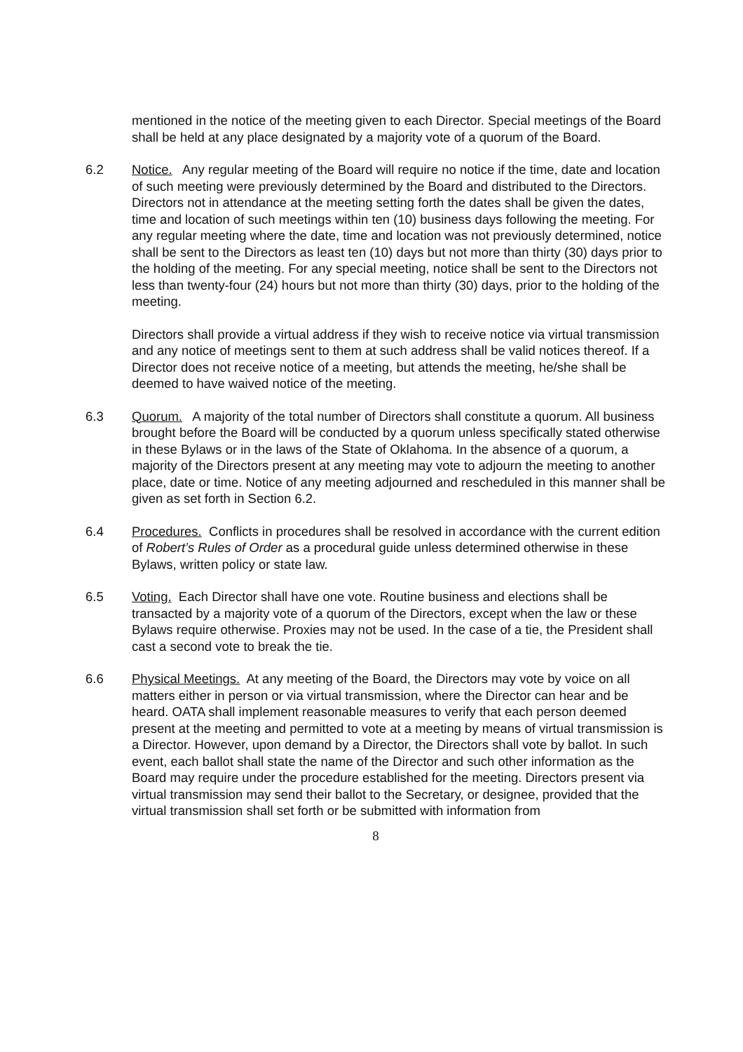mentioned in the notice of the meeting given to each Director. Special meetings of the Board shall be held at any place designated by a majority vote of a quorum of the Board.
6.2 Notice. Any regular meeting of the Board will require no notice if the time, date and location of such meeting were previously determined by the Board and distributed to the Directors. Directors not in attendance at the meeting setting forth the dates shall be given the dates, time and location of such meetings within ten (10) business days following the meeting. For any regular meeting where the date, time and location was not previously determined, notice shall be sent to the Directors as least ten (10) days but not more than thirty (30) days prior to the holding of the meeting. For any special meeting, notice shall be sent to the Directors not less than twenty-four (24) hours but not more than thirty (30) days, prior to the holding of the meeting.
Directors shall provide a virtual address if they wish to receive notice via virtual transmission and any notice of meetings sent to them at such address shall be valid notices thereof. If a Director does not receive notice of a meeting, but attends the meeting, he/she shall be deemed to have waived notice of the meeting.
6.3 Quorum. A majority of the total number of Directors shall constitute a quorum. All business brought before the Board will be conducted by a quorum unless specifically stated otherwise in these Bylaws or in the laws of the State of Oklahoma. In the absence of a quorum, a majority of the Directors present at any meeting may vote to adjourn the meeting to another place, date or time. Notice of any meeting adjourned and rescheduled in this manner shall be given as set forth in Section 6.2.
6.4 Procedures. Conflicts in procedures shall be resolved in accordance with the current edition of Robert’s Rules of Order as a procedural guide unless determined otherwise in these Bylaws, written policy or state law.
6.5 Voting. Each Director shall have one vote. Routine business and elections shall be transacted by a majority vote of a quorum of the Directors, except when the law or these Bylaws require otherwise. Proxies may not be used. In the case of a tie, the President shall cast a second vote to break the tie.
6.6 Physical Meetings. At any meeting of the Board, the Directors may vote by voice on all matters either in person or via virtual transmission, where the Director can hear and be heard. OATA shall implement reasonable measures to verify that each person deemed present at the meeting and permitted to vote at a meeting by means of virtual transmission is a Director. However, upon demand by a Director, the Directors shall vote by ballot. In such event, each ballot shall state the name of the Director and such other information as the Board may require under the procedure established for the meeting. Directors present via virtual transmission may send their ballot to the Secretary, or designee, provided that the virtual transmission shall set forth or be submitted with information from
8